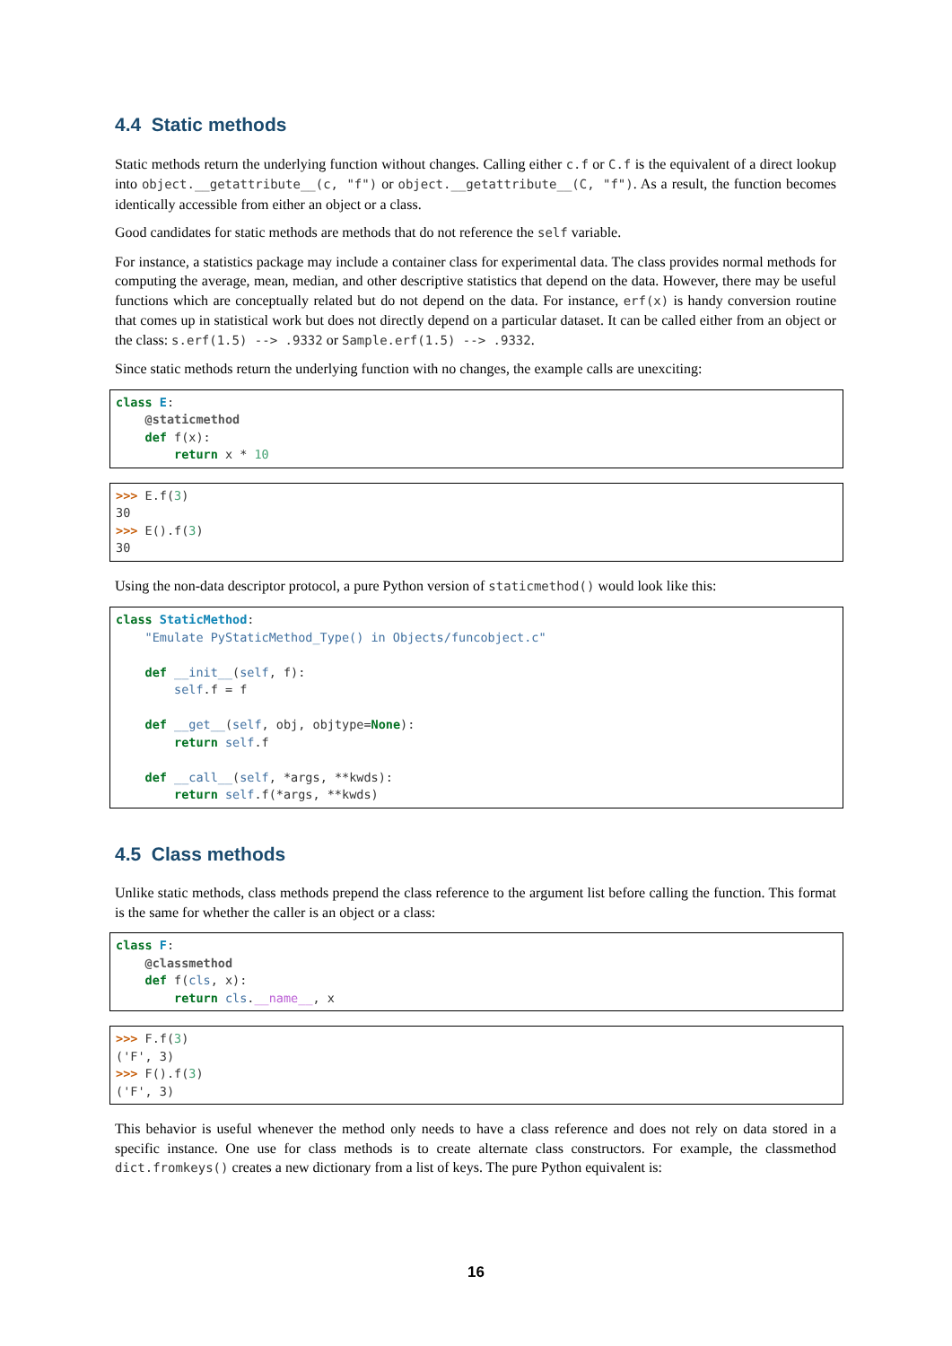4.4 Static methods
Static methods return the underlying function without changes. Calling either c.f or C.f is the equivalent of a direct lookup into object.__getattribute__(c, "f") or object.__getattribute__(C, "f"). As a result, the function becomes identically accessible from either an object or a class.
Good candidates for static methods are methods that do not reference the self variable.
For instance, a statistics package may include a container class for experimental data. The class provides normal methods for computing the average, mean, median, and other descriptive statistics that depend on the data. However, there may be useful functions which are conceptually related but do not depend on the data. For instance, erf(x) is handy conversion routine that comes up in statistical work but does not directly depend on a particular dataset. It can be called either from an object or the class: s.erf(1.5) --> .9332 or Sample.erf(1.5) --> .9332.
Since static methods return the underlying function with no changes, the example calls are unexciting:
class E:
    @staticmethod
    def f(x):
        return x * 10
>>> E.f(3)
30
>>> E().f(3)
30
Using the non-data descriptor protocol, a pure Python version of staticmethod() would look like this:
class StaticMethod:
    "Emulate PyStaticMethod_Type() in Objects/funcobject.c"

    def __init__(self, f):
        self.f = f

    def __get__(self, obj, objtype=None):
        return self.f

    def __call__(self, *args, **kwds):
        return self.f(*args, **kwds)
4.5 Class methods
Unlike static methods, class methods prepend the class reference to the argument list before calling the function. This format is the same for whether the caller is an object or a class:
class F:
    @classmethod
    def f(cls, x):
        return cls.__name__, x
>>> F.f(3)
('F', 3)
>>> F().f(3)
('F', 3)
This behavior is useful whenever the method only needs to have a class reference and does not rely on data stored in a specific instance. One use for class methods is to create alternate class constructors. For example, the classmethod dict.fromkeys() creates a new dictionary from a list of keys. The pure Python equivalent is:
16